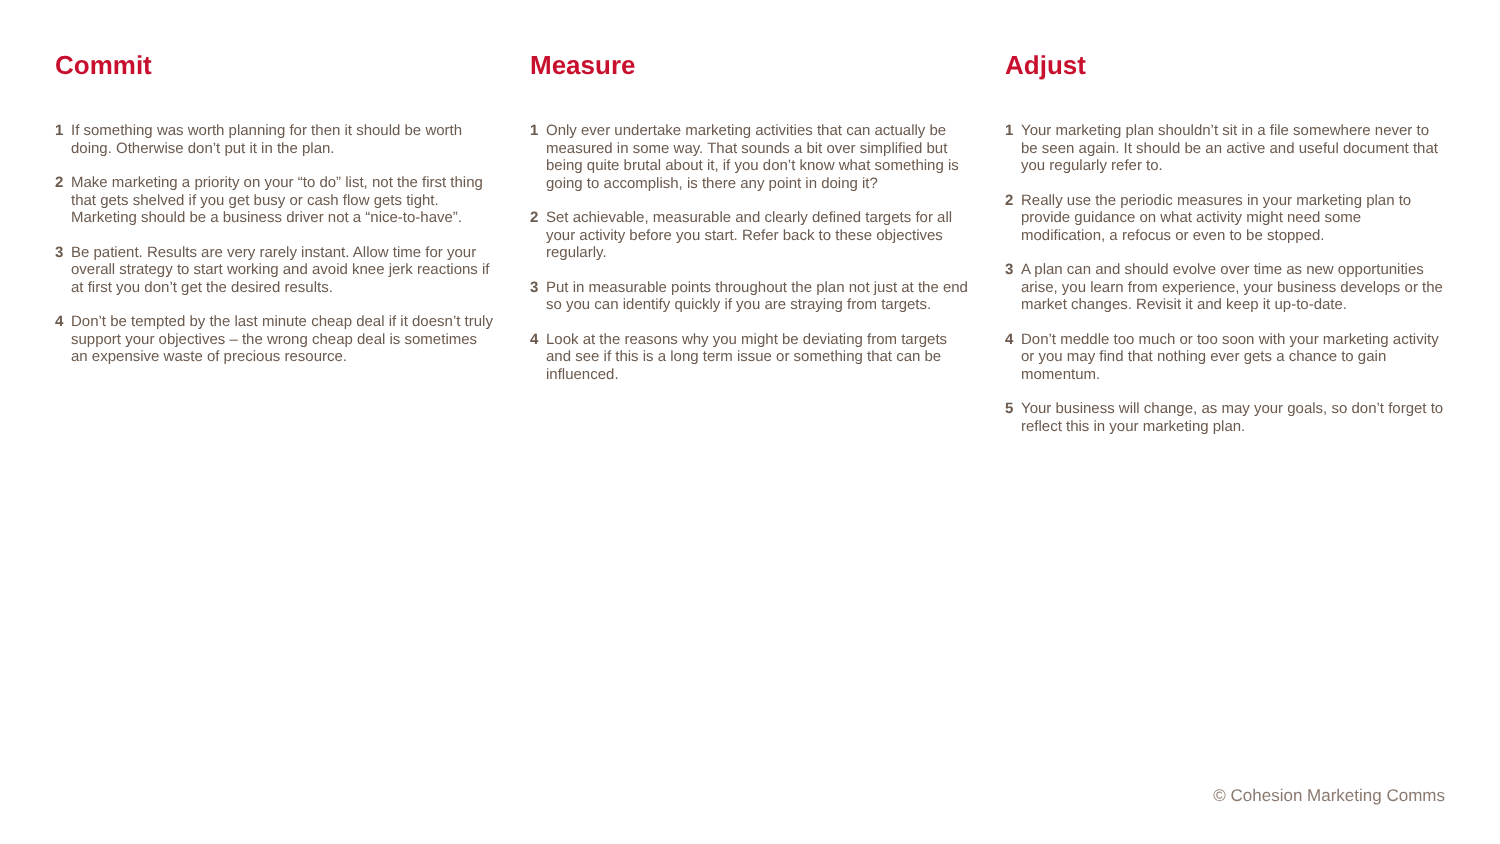Commit
1 If something was worth planning for then it should be worth doing. Otherwise don’t put it in the plan.
2 Make marketing a priority on your “to do” list, not the first thing that gets shelved if you get busy or cash flow gets tight. Marketing should be a business driver not a “nice-to-have”.
3 Be patient. Results are very rarely instant. Allow time for your overall strategy to start working and avoid knee jerk reactions if at first you don’t get the desired results.
4 Don’t be tempted by the last minute cheap deal if it doesn’t truly support your objectives – the wrong cheap deal is sometimes an expensive waste of precious resource.
Measure
1 Only ever undertake marketing activities that can actually be measured in some way. That sounds a bit over simplified but being quite brutal about it, if you don’t know what something is going to accomplish, is there any point in doing it?
2 Set achievable, measurable and clearly defined targets for all your activity before you start. Refer back to these objectives regularly.
3 Put in measurable points throughout the plan not just at the end so you can identify quickly if you are straying from targets.
4 Look at the reasons why you might be deviating from targets and see if this is a long term issue or something that can be influenced.
Adjust
1 Your marketing plan shouldn’t sit in a file somewhere never to be seen again. It should be an active and useful document that you regularly refer to.
2 Really use the periodic measures in your marketing plan to provide guidance on what activity might need some modification, a refocus or even to be stopped.
3 A plan can and should evolve over time as new opportunities arise, you learn from experience, your business develops or the market changes. Revisit it and keep it up-to-date.
4 Don’t meddle too much or too soon with your marketing activity or you may find that nothing ever gets a chance to gain momentum.
5 Your business will change, as may your goals, so don’t forget to reflect this in your marketing plan.
© Cohesion Marketing Comms